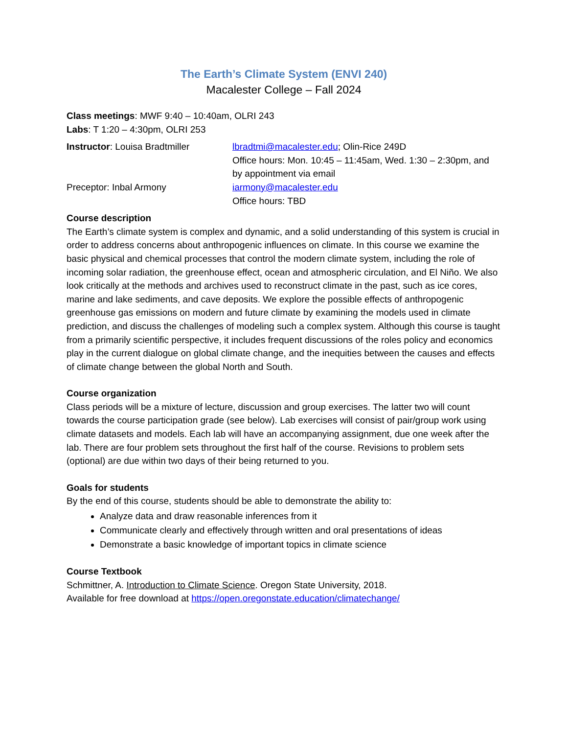The Earth’s Climate System (ENVI 240)
Macalester College – Fall 2024
Class meetings: MWF 9:40 – 10:40am, OLRI 243
Labs: T 1:20 – 4:30pm, OLRI 253
Instructor: Louisa Bradtmiller
lbradtmi@macalester.edu; Olin-Rice 249D
Office hours: Mon. 10:45 – 11:45am, Wed. 1:30 – 2:30pm, and by appointment via email
Preceptor: Inbal Armony iarmony@macalester.edu
Office hours: TBD
Course description
The Earth’s climate system is complex and dynamic, and a solid understanding of this system is crucial in order to address concerns about anthropogenic influences on climate. In this course we examine the basic physical and chemical processes that control the modern climate system, including the role of incoming solar radiation, the greenhouse effect, ocean and atmospheric circulation, and El Niño. We also look critically at the methods and archives used to reconstruct climate in the past, such as ice cores, marine and lake sediments, and cave deposits. We explore the possible effects of anthropogenic greenhouse gas emissions on modern and future climate by examining the models used in climate prediction, and discuss the challenges of modeling such a complex system. Although this course is taught from a primarily scientific perspective, it includes frequent discussions of the roles policy and economics play in the current dialogue on global climate change, and the inequities between the causes and effects of climate change between the global North and South.
Course organization
Class periods will be a mixture of lecture, discussion and group exercises. The latter two will count towards the course participation grade (see below). Lab exercises will consist of pair/group work using climate datasets and models. Each lab will have an accompanying assignment, due one week after the lab. There are four problem sets throughout the first half of the course. Revisions to problem sets (optional) are due within two days of their being returned to you.
Goals for students
By the end of this course, students should be able to demonstrate the ability to:
Analyze data and draw reasonable inferences from it
Communicate clearly and effectively through written and oral presentations of ideas
Demonstrate a basic knowledge of important topics in climate science
Course Textbook
Schmittner, A. Introduction to Climate Science. Oregon State University, 2018.
Available for free download at https://open.oregonstate.education/climatechange/